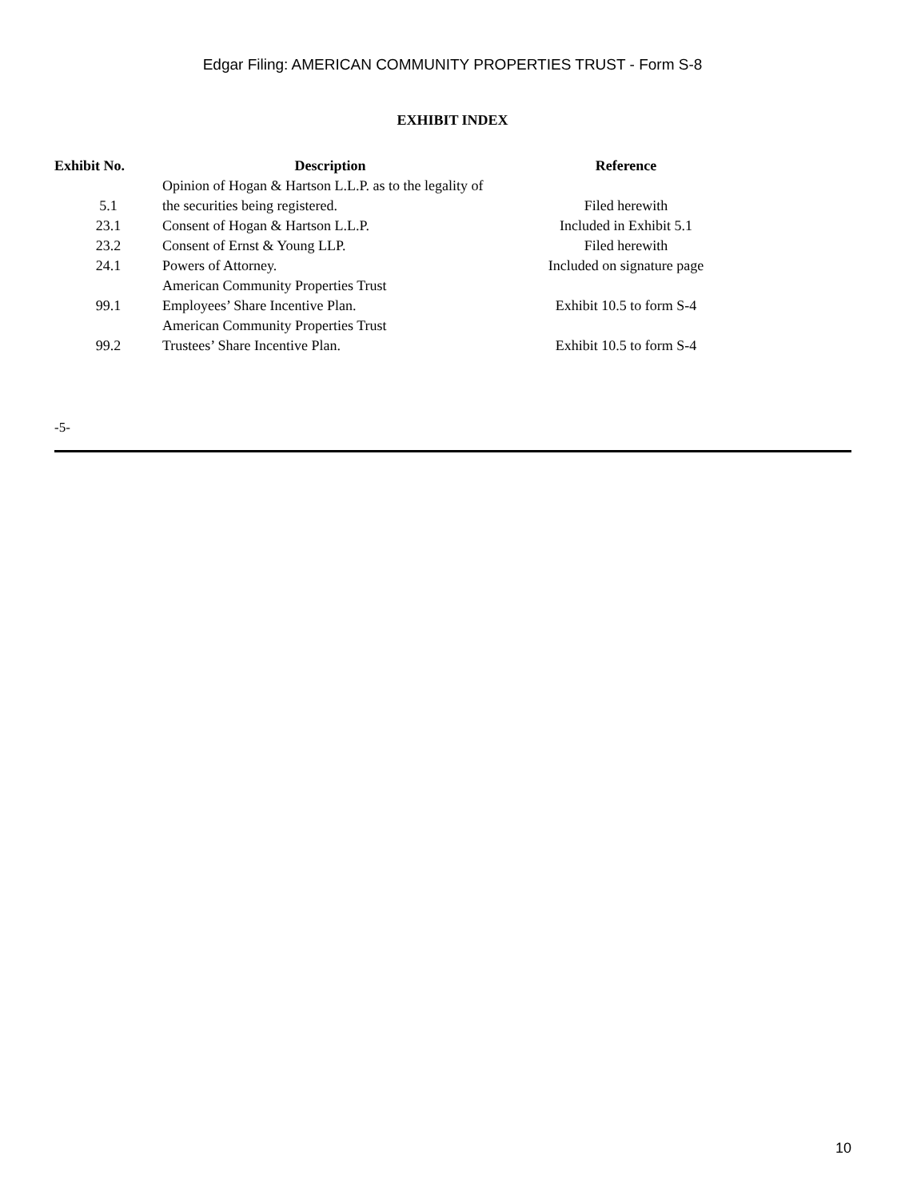Edgar Filing: AMERICAN COMMUNITY PROPERTIES TRUST - Form S-8
EXHIBIT INDEX
| Exhibit No. | Description | Reference |
| --- | --- | --- |
| 5.1 | Opinion of Hogan & Hartson L.L.P. as to the legality of the securities being registered. | Filed herewith |
| 23.1 | Consent of Hogan & Hartson L.L.P. | Included in Exhibit 5.1 |
| 23.2 | Consent of Ernst & Young LLP. | Filed herewith |
| 24.1 | Powers of Attorney. | Included on signature page |
| 99.1 | American Community Properties Trust Employees’ Share Incentive Plan. | Exhibit 10.5 to form S-4 |
| 99.2 | American Community Properties Trust Trustees’ Share Incentive Plan. | Exhibit 10.5 to form S-4 |
-5-
10